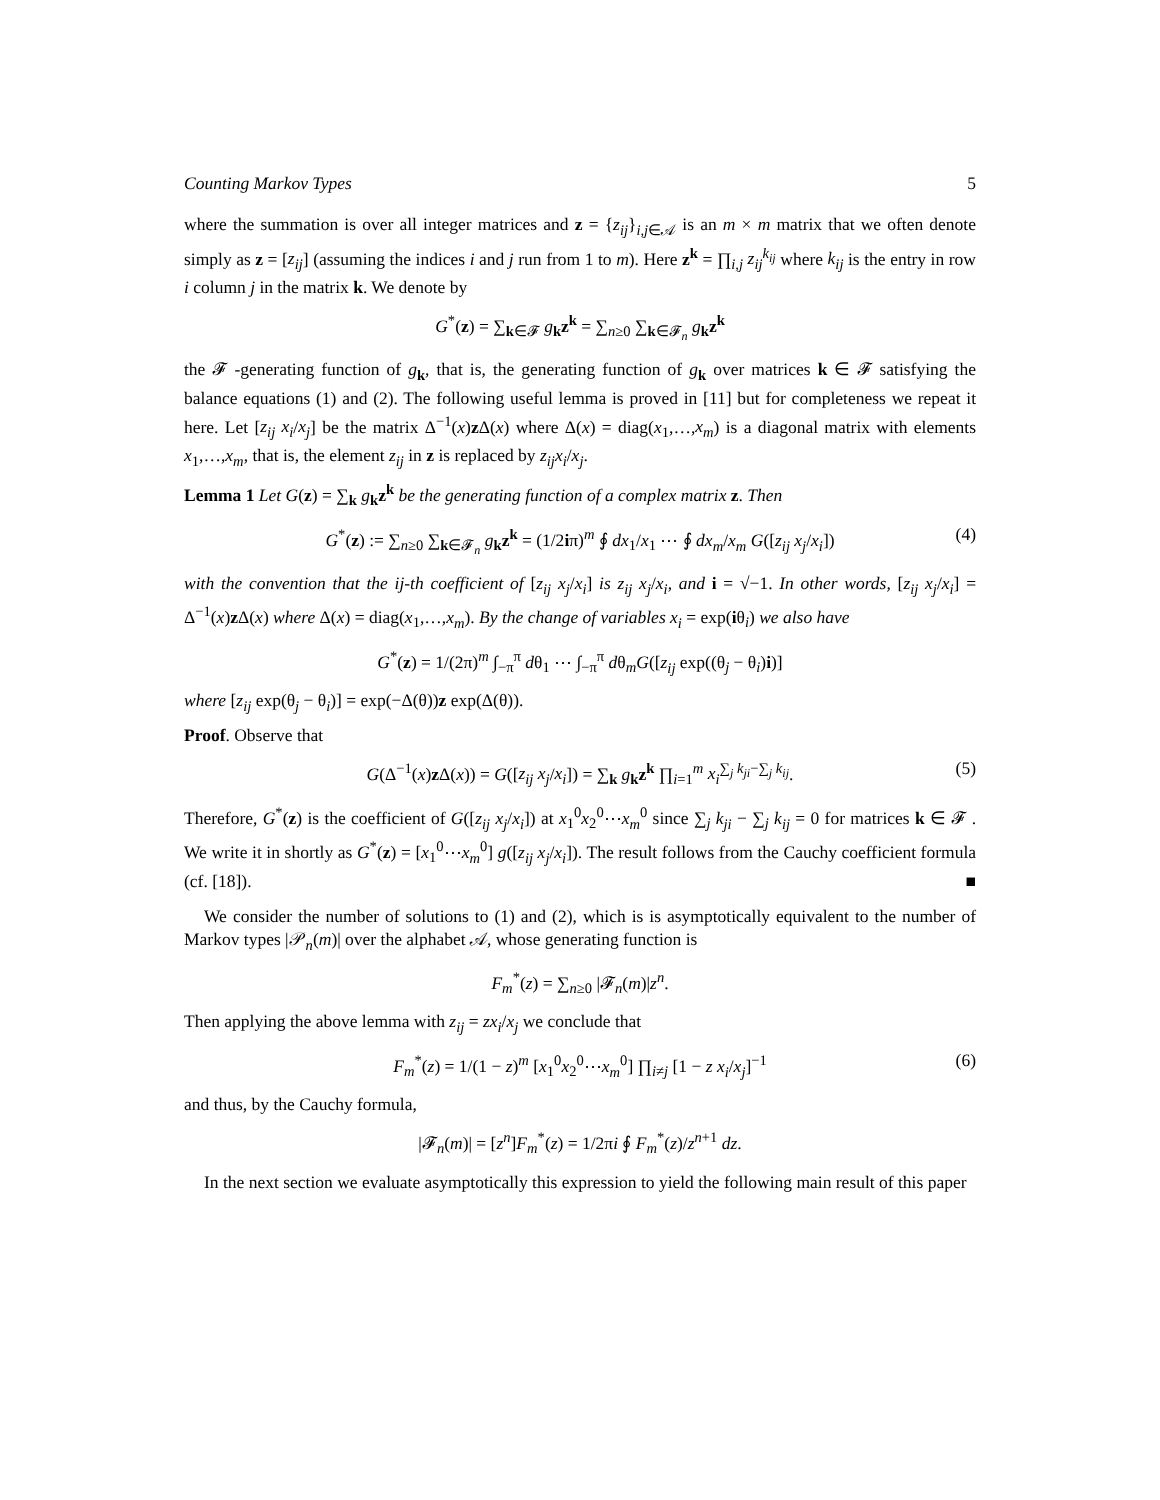Counting Markov Types 5
where the summation is over all integer matrices and z = {z<sub>ij</sub>}<sub>i,j∈𝒜</sub> is an m × m matrix that we often denote simply as z = [z<sub>ij</sub>] (assuming the indices i and j run from 1 to m). Here z<sup>k</sup> = ∏<sub>i,j</sub> z<sub>ij</sub><sup>k<sub>ij</sub></sup> where k<sub>ij</sub> is the entry in row i column j in the matrix k. We denote by
G<sup>*</sup>(z) = ∑<sub>k∈𝓕</sub> g<sub>k</sub>z<sup>k</sup> = ∑<sub>n≥0</sub> ∑<sub>k∈𝓕<sub>n</sub></sub> g<sub>k</sub>z<sup>k</sup>
the 𝓕 -generating function of g<sub>k</sub>, that is, the generating function of g<sub>k</sub> over matrices k ∈ 𝓕 satisfying the balance equations (1) and (2). The following useful lemma is proved in [11] but for completeness we repeat it here. Let [z<sub>ij</sub> x<sub>i</sub>/x<sub>j</sub>] be the matrix Δ<sup>−1</sup>(x)z Δ(x) where Δ(x) = diag(x<sub>1</sub>,…,x<sub>m</sub>) is a diagonal matrix with elements x<sub>1</sub>,…,x<sub>m</sub>, that is, the element z<sub>ij</sub> in z is replaced by z<sub>ij</sub>x<sub>i</sub>/x<sub>j</sub>.
Lemma 1 Let G(z) = ∑<sub>k</sub> g<sub>k</sub>z<sup>k</sup> be the generating function of a complex matrix z. Then
G<sup>*</sup>(z) := ∑<sub>n≥0</sub> ∑<sub>k∈𝓕<sub>n</sub></sub> g<sub>k</sub>z<sup>k</sup> = (1/2iπ)<sup>m</sup> ∮ dx<sub>1</sub>/x<sub>1</sub> ⋯ ∮ dx<sub>m</sub>/x<sub>m</sub> G([z<sub>ij</sub> x<sub>j</sub>/x<sub>i</sub>]) (4)
with the convention that the ij-th coefficient of [z<sub>ij</sub> x<sub>j</sub>/x<sub>i</sub>] is z<sub>ij</sub> x<sub>j</sub>/x<sub>i</sub>, and i = √−1. In other words, [z<sub>ij</sub> x<sub>j</sub>/x<sub>i</sub>] = Δ<sup>−1</sup>(x)z Δ(x) where Δ(x) = diag(x<sub>1</sub>,…,x<sub>m</sub>). By the change of variables x<sub>i</sub> = exp(iθ<sub>i</sub>) we also have
G<sup>*</sup>(z) = 1/(2π)<sup>m</sup> ∫<sub>−π</sub><sup>π</sup> dθ<sub>1</sub> ⋯ ∫<sub>−π</sub><sup>π</sup> dθ<sub>m</sub>G([z<sub>ij</sub> exp((θ<sub>j</sub> − θ<sub>i</sub>)i)]
where [z<sub>ij</sub> exp(θ<sub>j</sub> − θ<sub>i</sub>)] = exp(−Δ(θ))z exp(Δ(θ)).
Proof. Observe that
G(Δ<sup>−1</sup>(x)z Δ(x)) = G([z<sub>ij</sub> x<sub>j</sub>/x<sub>i</sub>]) = ∑<sub>k</sub> g<sub>k</sub>z<sup>k</sup> ∏<sub>i=1</sub><sup>m</sup> x<sub>i</sub><sup>∑<sub>j</sub> k<sub>ji</sub>−∑<sub>j</sub> k<sub>ij</sub></sup>. (5)
Therefore, G<sup>*</sup>(z) is the coefficient of G([z<sub>ij</sub> x<sub>j</sub>/x<sub>i</sub>]) at x<sub>1</sub><sup>0</sup>x<sub>2</sub><sup>0</sup>⋯x<sub>m</sub><sup>0</sup> since ∑<sub>j</sub> k<sub>ji</sub> − ∑<sub>j</sub> k<sub>ij</sub> = 0 for matrices k ∈ 𝓕 . We write it in shortly as G<sup>*</sup>(z) = [x<sub>1</sub><sup>0</sup>⋯x<sub>m</sub><sup>0</sup>] g([z<sub>ij</sub> x<sub>j</sub>/x<sub>i</sub>]). The result follows from the Cauchy coefficient formula (cf. [18]). ■
We consider the number of solutions to (1) and (2), which is is asymptotically equivalent to the number of Markov types |𝒫<sub>n</sub>(m)| over the alphabet 𝒜, whose generating function is
F<sub>m</sub><sup>*</sup>(z) = ∑<sub>n≥0</sub> |𝓕<sub>n</sub>(m)|z<sup>n</sup>.
Then applying the above lemma with z<sub>ij</sub> = zx<sub>i</sub>/x<sub>j</sub> we conclude that
F<sub>m</sub><sup>*</sup>(z) = 1/(1 − z)<sup>m</sup> [x<sub>1</sub><sup>0</sup>x<sub>2</sub><sup>0</sup>⋯x<sub>m</sub><sup>0</sup>] ∏<sub>i≠j</sub> [1 − z x<sub>i</sub>/x<sub>j</sub>]<sup>−1</sup> (6)
and thus, by the Cauchy formula,
|𝓕<sub>n</sub>(m)| = [z<sup>n</sup>]F<sub>m</sub><sup>*</sup>(z) = 1/2πi ∮ F<sub>m</sub><sup>*</sup>(z)/z<sup>n+1</sup> dz.
In the next section we evaluate asymptotically this expression to yield the following main result of this paper